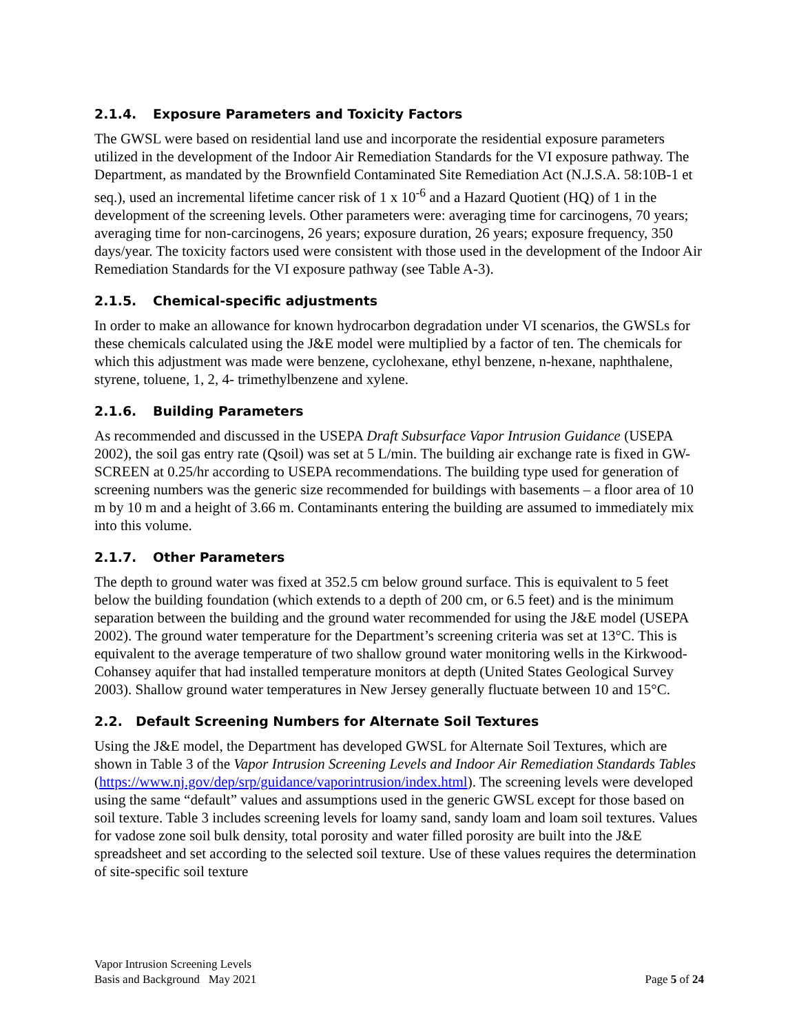2.1.4. Exposure Parameters and Toxicity Factors
The GWSL were based on residential land use and incorporate the residential exposure parameters utilized in the development of the Indoor Air Remediation Standards for the VI exposure pathway. The Department, as mandated by the Brownfield Contaminated Site Remediation Act (N.J.S.A. 58:10B-1 et seq.), used an incremental lifetime cancer risk of 1 x 10<sup>-6</sup> and a Hazard Quotient (HQ) of 1 in the development of the screening levels. Other parameters were: averaging time for carcinogens, 70 years; averaging time for non-carcinogens, 26 years; exposure duration, 26 years; exposure frequency, 350 days/year. The toxicity factors used were consistent with those used in the development of the Indoor Air Remediation Standards for the VI exposure pathway (see Table A-3).
2.1.5. Chemical-specific adjustments
In order to make an allowance for known hydrocarbon degradation under VI scenarios, the GWSLs for these chemicals calculated using the J&E model were multiplied by a factor of ten. The chemicals for which this adjustment was made were benzene, cyclohexane, ethyl benzene, n-hexane, naphthalene, styrene, toluene, 1, 2, 4- trimethylbenzene and xylene.
2.1.6. Building Parameters
As recommended and discussed in the USEPA Draft Subsurface Vapor Intrusion Guidance (USEPA 2002), the soil gas entry rate (Qsoil) was set at 5 L/min. The building air exchange rate is fixed in GW-SCREEN at 0.25/hr according to USEPA recommendations. The building type used for generation of screening numbers was the generic size recommended for buildings with basements – a floor area of 10 m by 10 m and a height of 3.66 m. Contaminants entering the building are assumed to immediately mix into this volume.
2.1.7. Other Parameters
The depth to ground water was fixed at 352.5 cm below ground surface. This is equivalent to 5 feet below the building foundation (which extends to a depth of 200 cm, or 6.5 feet) and is the minimum separation between the building and the ground water recommended for using the J&E model (USEPA 2002). The ground water temperature for the Department’s screening criteria was set at 13°C. This is equivalent to the average temperature of two shallow ground water monitoring wells in the Kirkwood-Cohansey aquifer that had installed temperature monitors at depth (United States Geological Survey 2003). Shallow ground water temperatures in New Jersey generally fluctuate between 10 and 15°C.
2.2. Default Screening Numbers for Alternate Soil Textures
Using the J&E model, the Department has developed GWSL for Alternate Soil Textures, which are shown in Table 3 of the Vapor Intrusion Screening Levels and Indoor Air Remediation Standards Tables (https://www.nj.gov/dep/srp/guidance/vaporintrusion/index.html). The screening levels were developed using the same “default” values and assumptions used in the generic GWSL except for those based on soil texture. Table 3 includes screening levels for loamy sand, sandy loam and loam soil textures. Values for vadose zone soil bulk density, total porosity and water filled porosity are built into the J&E spreadsheet and set according to the selected soil texture. Use of these values requires the determination of site-specific soil texture
Vapor Intrusion Screening Levels
Basis and Background May 2021
Page 5 of 24